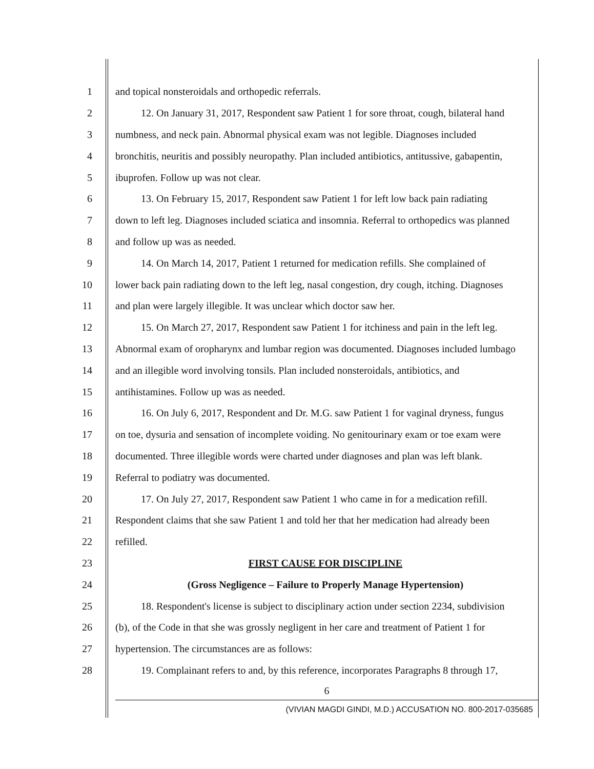1 and topical nonsteroidals and orthopedic referrals.
2 12. On January 31, 2017, Respondent saw Patient 1 for sore throat, cough, bilateral hand
3 numbness, and neck pain. Abnormal physical exam was not legible. Diagnoses included
4 bronchitis, neuritis and possibly neuropathy. Plan included antibiotics, antitussive, gabapentin,
5 ibuprofen. Follow up was not clear.
6 13. On February 15, 2017, Respondent saw Patient 1 for left low back pain radiating
7 down to left leg. Diagnoses included sciatica and insomnia. Referral to orthopedics was planned
8 and follow up was as needed.
9 14. On March 14, 2017, Patient 1 returned for medication refills. She complained of
10 lower back pain radiating down to the left leg, nasal congestion, dry cough, itching. Diagnoses
11 and plan were largely illegible. It was unclear which doctor saw her.
12 15. On March 27, 2017, Respondent saw Patient 1 for itchiness and pain in the left leg.
13 Abnormal exam of oropharynx and lumbar region was documented. Diagnoses included lumbago
14 and an illegible word involving tonsils. Plan included nonsteroidals, antibiotics, and
15 antihistamines. Follow up was as needed.
16 16. On July 6, 2017, Respondent and Dr. M.G. saw Patient 1 for vaginal dryness, fungus
17 on toe, dysuria and sensation of incomplete voiding. No genitourinary exam or toe exam were
18 documented. Three illegible words were charted under diagnoses and plan was left blank.
19 Referral to podiatry was documented.
20 17. On July 27, 2017, Respondent saw Patient 1 who came in for a medication refill.
21 Respondent claims that she saw Patient 1 and told her that her medication had already been
22 refilled.
23 FIRST CAUSE FOR DISCIPLINE
24 (Gross Negligence – Failure to Properly Manage Hypertension)
25 18. Respondent's license is subject to disciplinary action under section 2234, subdivision
26 (b), of the Code in that she was grossly negligent in her care and treatment of Patient 1 for
27 hypertension. The circumstances are as follows:
28 19. Complainant refers to and, by this reference, incorporates Paragraphs 8 through 17,
6
(VIVIAN MAGDI GINDI, M.D.) ACCUSATION NO. 800-2017-035685